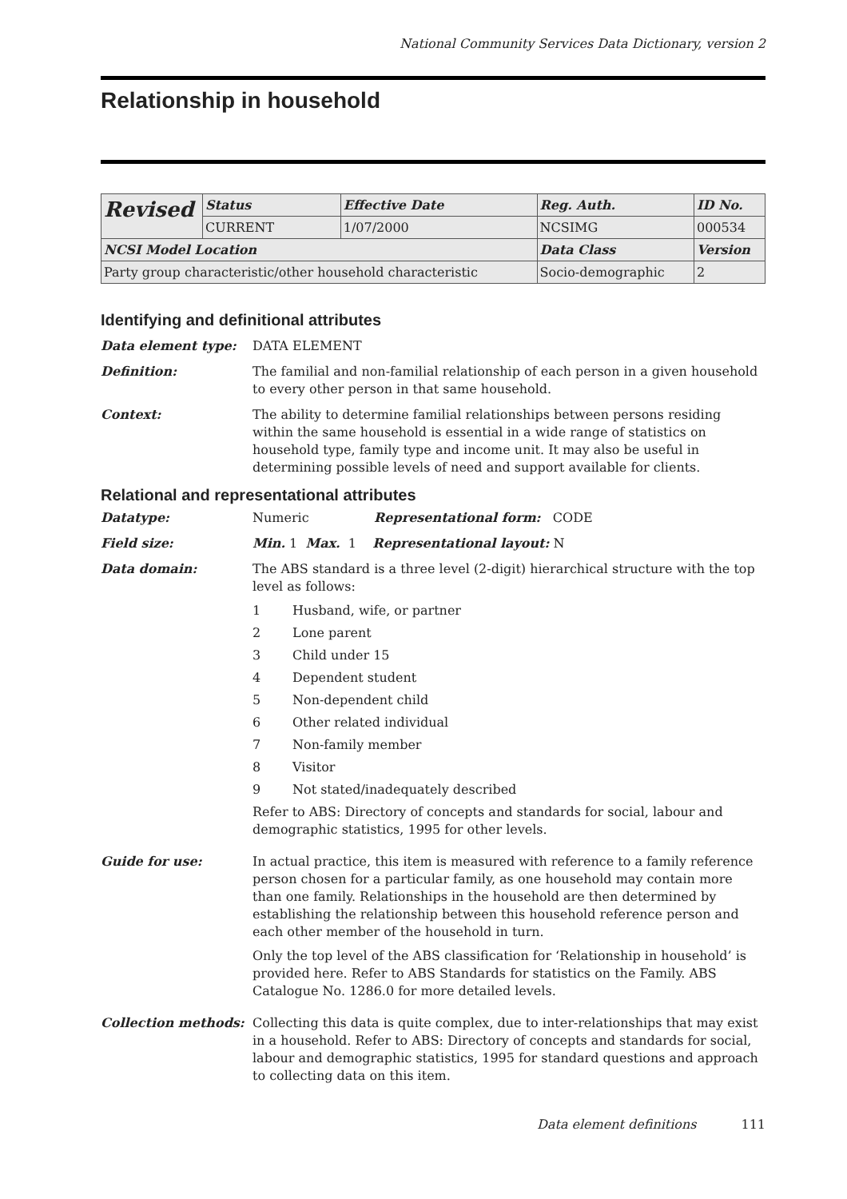National Community Services Data Dictionary, version 2
Relationship in household
| Revised | Status | Effective Date | Reg. Auth. | ID No. |
| | CURRENT | 1/07/2000 | NCSIMG | 000534 |
| NCSI Model Location | | | Data Class | Version |
| Party group characteristic/other household characteristic | | | Socio-demographic | 2 |
Identifying and definitional attributes
Data element type: DATA ELEMENT
Definition: The familial and non-familial relationship of each person in a given household to every other person in that same household.
Context: The ability to determine familial relationships between persons residing within the same household is essential in a wide range of statistics on household type, family type and income unit. It may also be useful in determining possible levels of need and support available for clients.
Relational and representational attributes
Datatype: Numeric Representational form: CODE
Field size: Min. 1 Max. 1 Representational layout: N
Data domain: The ABS standard is a three level (2-digit) hierarchical structure with the top level as follows:
1 Husband, wife, or partner
2 Lone parent
3 Child under 15
4 Dependent student
5 Non-dependent child
6 Other related individual
7 Non-family member
8 Visitor
9 Not stated/inadequately described
Refer to ABS: Directory of concepts and standards for social, labour and demographic statistics, 1995 for other levels.
Guide for use: In actual practice, this item is measured with reference to a family reference person chosen for a particular family, as one household may contain more than one family. Relationships in the household are then determined by establishing the relationship between this household reference person and each other member of the household in turn.
Only the top level of the ABS classification for ‘Relationship in household’ is provided here. Refer to ABS Standards for statistics on the Family. ABS Catalogue No. 1286.0 for more detailed levels.
Collection methods: Collecting this data is quite complex, due to inter-relationships that may exist in a household. Refer to ABS: Directory of concepts and standards for social, labour and demographic statistics, 1995 for standard questions and approach to collecting data on this item.
Data element definitions 111